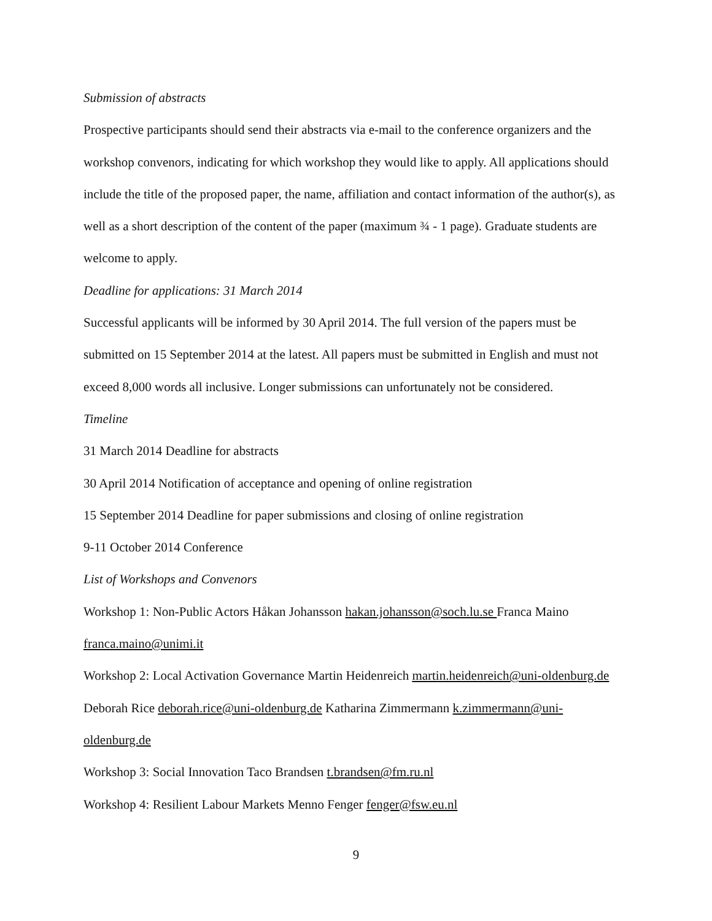Submission of abstracts
Prospective participants should send their abstracts via e-mail to the conference organizers and the workshop convenors, indicating for which workshop they would like to apply. All applications should include the title of the proposed paper, the name, affiliation and contact information of the author(s), as well as a short description of the content of the paper (maximum ¾ - 1 page). Graduate students are welcome to apply.
Deadline for applications: 31 March 2014
Successful applicants will be informed by 30 April 2014. The full version of the papers must be submitted on 15 September 2014 at the latest. All papers must be submitted in English and must not exceed 8,000 words all inclusive. Longer submissions can unfortunately not be considered.
Timeline
31 March 2014 Deadline for abstracts
30 April 2014 Notification of acceptance and opening of online registration
15 September 2014 Deadline for paper submissions and closing of online registration
9-11 October 2014 Conference
List of Workshops and Convenors
Workshop 1: Non-Public Actors Håkan Johansson hakan.johansson@soch.lu.se Franca Maino franca.maino@unimi.it
Workshop 2: Local Activation Governance Martin Heidenreich martin.heidenreich@uni-oldenburg.de Deborah Rice deborah.rice@uni-oldenburg.de Katharina Zimmermann k.zimmermann@uni-oldenburg.de
Workshop 3: Social Innovation Taco Brandsen t.brandsen@fm.ru.nl
Workshop 4: Resilient Labour Markets Menno Fenger fenger@fsw.eu.nl
9